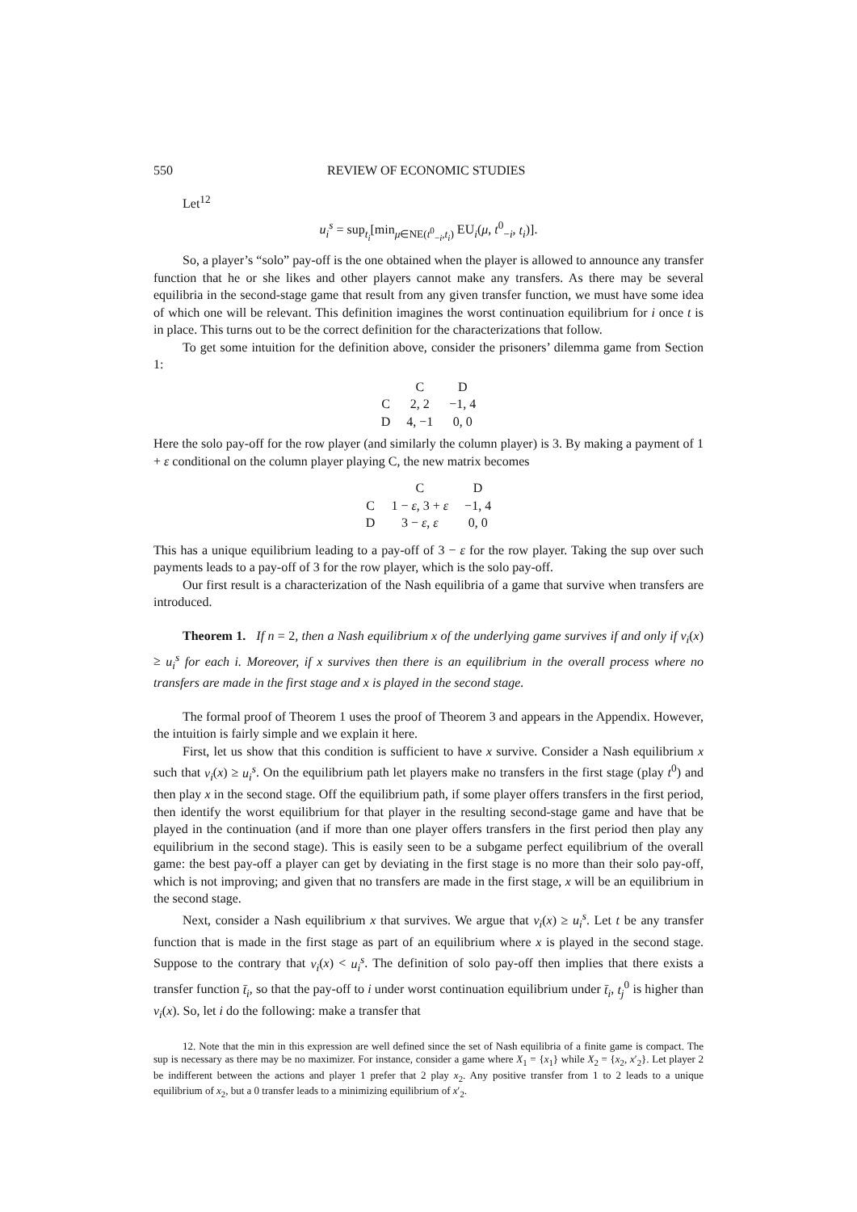550 REVIEW OF ECONOMIC STUDIES
Let<sup>12</sup>
u<sub>i</sub><sup>s</sup> = sup<sub>t<sub>i</sub></sub>[min<sub>μ∈NE(t<sup>0</sup><sub>−i</sub>,t<sub>i</sub>)</sub> EU<sub>i</sub>(μ, t<sup>0</sup><sub>−i</sub>, t<sub>i</sub>)].
So, a player’s “solo” pay-off is the one obtained when the player is allowed to announce any transfer function that he or she likes and other players cannot make any transfers. As there may be several equilibria in the second-stage game that result from any given transfer function, we must have some idea of which one will be relevant. This definition imagines the worst continuation equilibrium for i once t is in place. This turns out to be the correct definition for the characterizations that follow.
To get some intuition for the definition above, consider the prisoners’ dilemma game from Section 1:
| | C | D |
| --- | --- | --- |
| C | 2, 2 | −1, 4 |
| D | 4, −1 | 0, 0 |
Here the solo pay-off for the row player (and similarly the column player) is 3. By making a payment of 1 + ε conditional on the column player playing C, the new matrix becomes
| | C | D |
| --- | --- | --- |
| C | 1 − ε , 3 + ε | −1, 4 |
| D | 3 − ε , ε | 0, 0 |
This has a unique equilibrium leading to a pay-off of 3 − ε for the row player. Taking the sup over such payments leads to a pay-off of 3 for the row player, which is the solo pay-off.
Our first result is a characterization of the Nash equilibria of a game that survive when transfers are introduced.
Theorem 1. If n = 2, then a Nash equilibrium x of the underlying game survives if and only if v<sub>i</sub>(x) ≥ u<sub>i</sub><sup>s</sup> for each i. Moreover, if x survives then there is an equilibrium in the overall process where no transfers are made in the first stage and x is played in the second stage.
The formal proof of Theorem 1 uses the proof of Theorem 3 and appears in the Appendix. However, the intuition is fairly simple and we explain it here.
First, let us show that this condition is sufficient to have x survive. Consider a Nash equilibrium x such that v<sub>i</sub>(x) ≥ u<sub>i</sub><sup>s</sup>. On the equilibrium path let players make no transfers in the first stage (play t<sup>0</sup>) and then play x in the second stage. Off the equilibrium path, if some player offers transfers in the first period, then identify the worst equilibrium for that player in the resulting second-stage game and have that be played in the continuation (and if more than one player offers transfers in the first period then play any equilibrium in the second stage). This is easily seen to be a subgame perfect equilibrium of the overall game: the best pay-off a player can get by deviating in the first stage is no more than their solo pay-off, which is not improving; and given that no transfers are made in the first stage, x will be an equilibrium in the second stage.
Next, consider a Nash equilibrium x that survives. We argue that v<sub>i</sub>(x) ≥ u<sub>i</sub><sup>s</sup>. Let t be any transfer function that is made in the first stage as part of an equilibrium where x is played in the second stage. Suppose to the contrary that v<sub>i</sub>(x) < u<sub>i</sub><sup>s</sup>. The definition of solo pay-off then implies that there exists a transfer function t̄<sub>i</sub>, so that the pay-off to i under worst continuation equilibrium under t̄<sub>i</sub>, t<sub>j</sub><sup>0</sup> is higher than v<sub>i</sub>(x). So, let i do the following: make a transfer that
12. Note that the min in this expression are well defined since the set of Nash equilibria of a finite game is compact. The sup is necessary as there may be no maximizer. For instance, consider a game where X<sub>1</sub> = {x<sub>1</sub>} while X<sub>2</sub> = {x<sub>2</sub>, x′<sub>2</sub>}. Let player 2 be indifferent between the actions and player 1 prefer that 2 play x<sub>2</sub>. Any positive transfer from 1 to 2 leads to a unique equilibrium of x<sub>2</sub>, but a 0 transfer leads to a minimizing equilibrium of x′<sub>2</sub>.